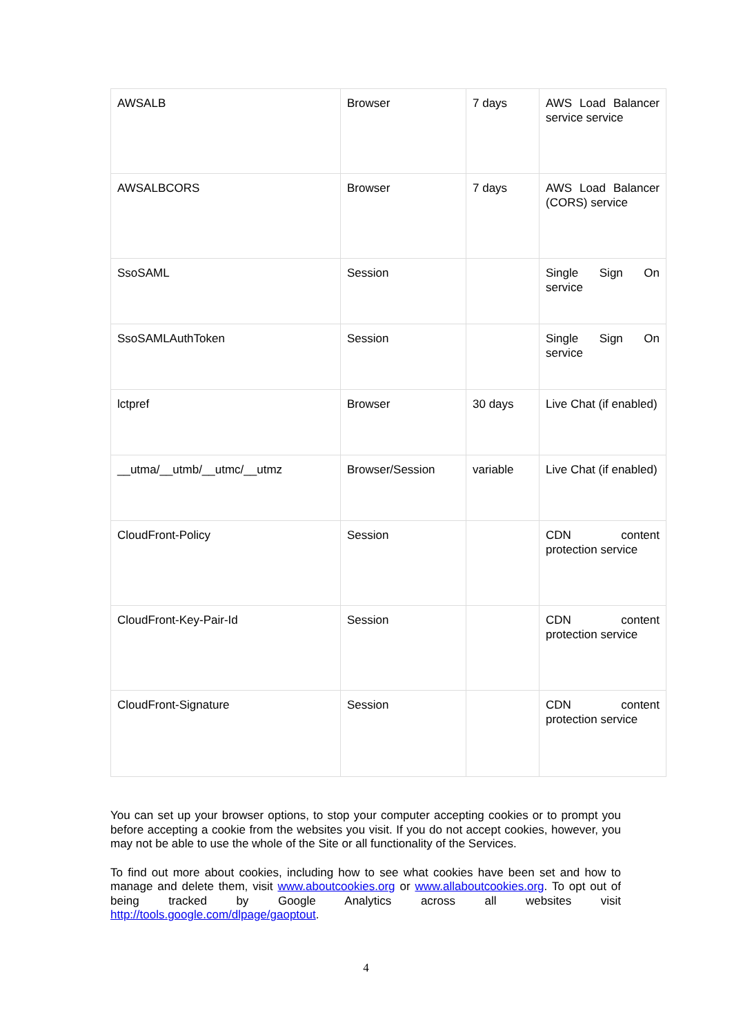| AWSALB | Browser | 7 days | AWS Load Balancer service service |
| AWSALBCORS | Browser | 7 days | AWS Load Balancer (CORS) service |
| SsoSAML | Session | | Single Sign On service |
| SsoSAMLAuthToken | Session | | Single Sign On service |
| lctpref | Browser | 30 days | Live Chat (if enabled) |
| __utma/__utmb/__utmc/__utmz | Browser/Session | variable | Live Chat (if enabled) |
| CloudFront-Policy | Session | | CDN content protection service |
| CloudFront-Key-Pair-Id | Session | | CDN content protection service |
| CloudFront-Signature | Session | | CDN content protection service |
You can set up your browser options, to stop your computer accepting cookies or to prompt you before accepting a cookie from the websites you visit. If you do not accept cookies, however, you may not be able to use the whole of the Site or all functionality of the Services.
To find out more about cookies, including how to see what cookies have been set and how to manage and delete them, visit www.aboutcookies.org or www.allaboutcookies.org. To opt out of being tracked by Google Analytics across all websites visit http://tools.google.com/dlpage/gaoptout.
4